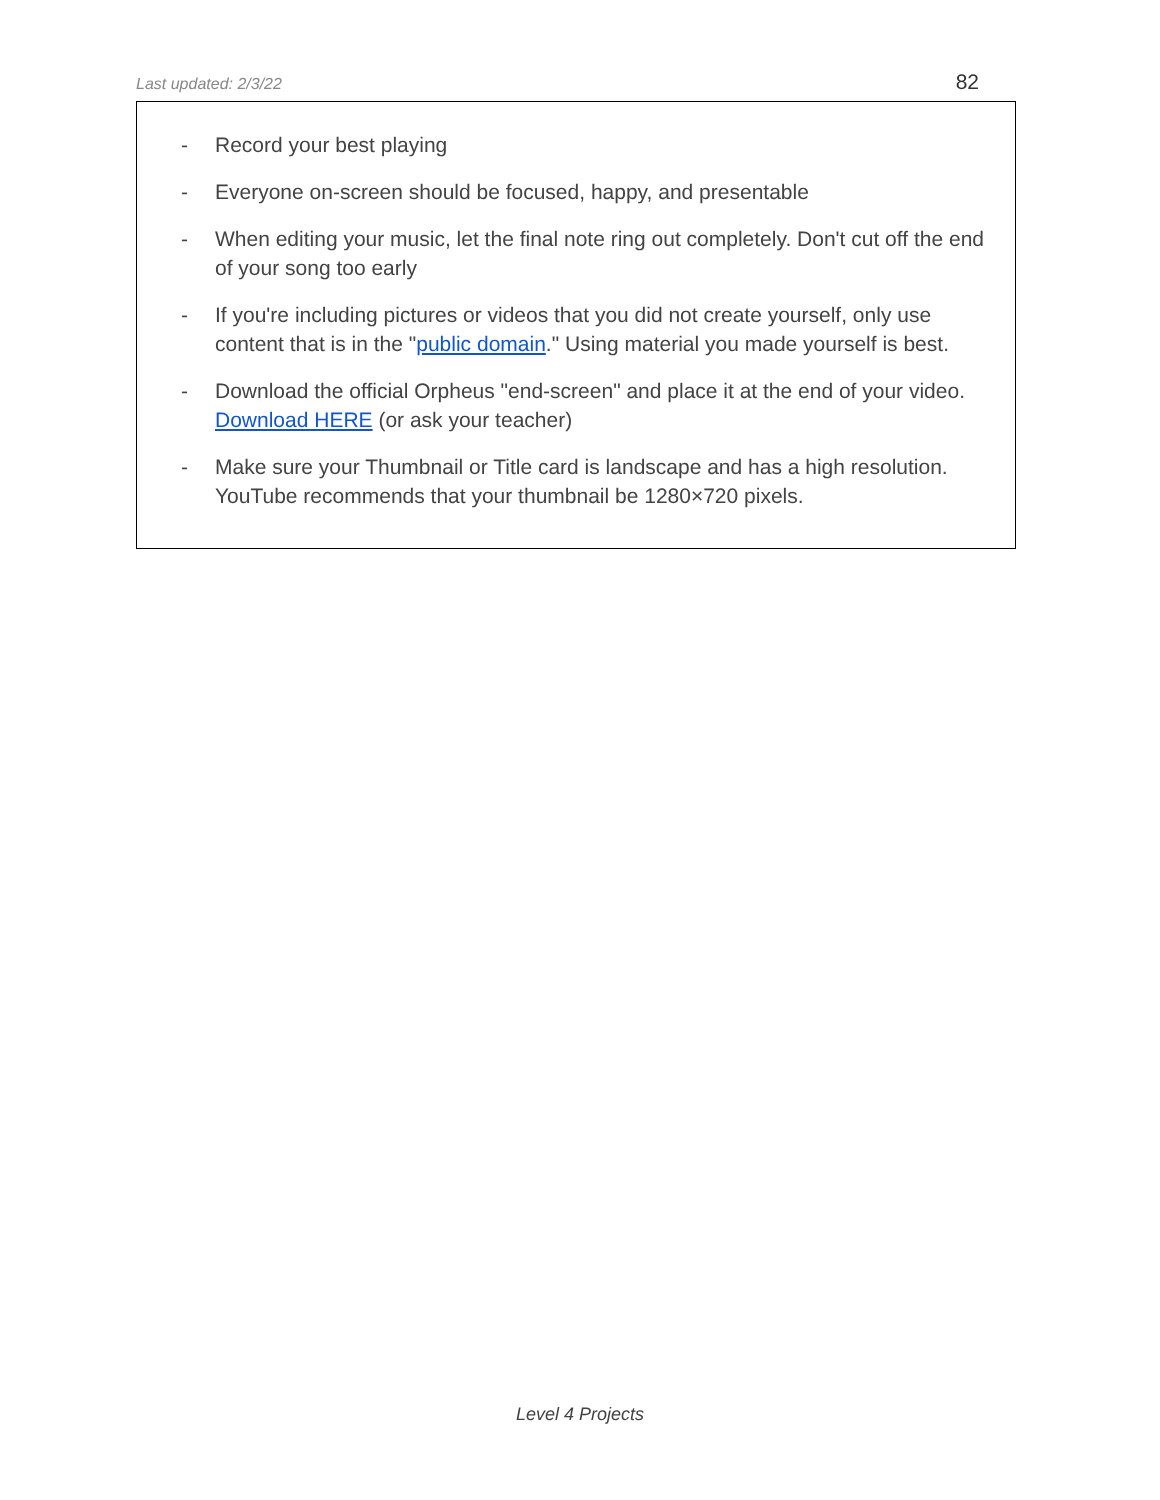Last updated: 2/3/22 82
- Record your best playing
- Everyone on-screen should be focused, happy, and presentable
- When editing your music, let the final note ring out completely. Don't cut off the end of your song too early
- If you're including pictures or videos that you did not create yourself, only use content that is in the "public domain." Using material you made yourself is best.
- Download the official Orpheus "end-screen" and place it at the end of your video. Download HERE (or ask your teacher)
- Make sure your Thumbnail or Title card is landscape and has a high resolution. YouTube recommends that your thumbnail be 1280×720 pixels.
Level 4 Projects